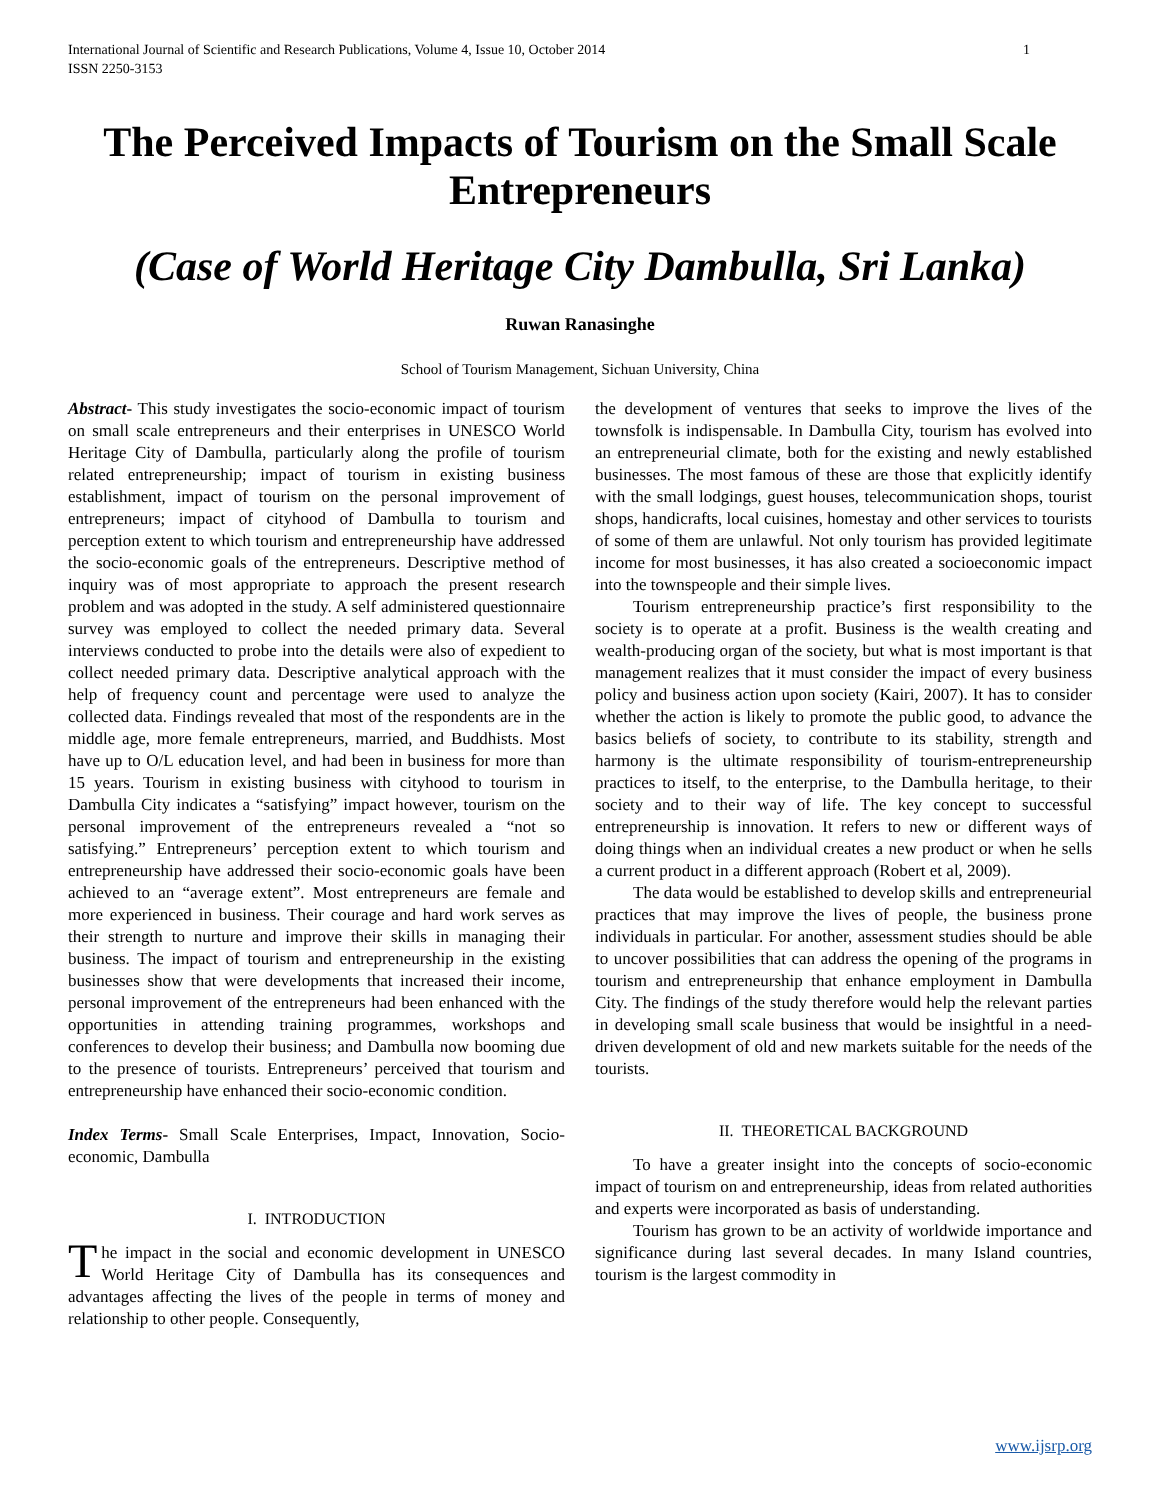International Journal of Scientific and Research Publications, Volume 4, Issue 10, October 2014
ISSN 2250-3153 1
The Perceived Impacts of Tourism on the Small Scale Entrepreneurs
(Case of World Heritage City Dambulla, Sri Lanka)
Ruwan Ranasinghe
School of Tourism Management, Sichuan University, China
Abstract- This study investigates the socio-economic impact of tourism on small scale entrepreneurs and their enterprises in UNESCO World Heritage City of Dambulla, particularly along the profile of tourism related entrepreneurship; impact of tourism in existing business establishment, impact of tourism on the personal improvement of entrepreneurs; impact of cityhood of Dambulla to tourism and perception extent to which tourism and entrepreneurship have addressed the socio-economic goals of the entrepreneurs. Descriptive method of inquiry was of most appropriate to approach the present research problem and was adopted in the study. A self administered questionnaire survey was employed to collect the needed primary data. Several interviews conducted to probe into the details were also of expedient to collect needed primary data. Descriptive analytical approach with the help of frequency count and percentage were used to analyze the collected data. Findings revealed that most of the respondents are in the middle age, more female entrepreneurs, married, and Buddhists. Most have up to O/L education level, and had been in business for more than 15 years. Tourism in existing business with cityhood to tourism in Dambulla City indicates a “satisfying” impact however, tourism on the personal improvement of the entrepreneurs revealed a “not so satisfying.” Entrepreneurs’ perception extent to which tourism and entrepreneurship have addressed their socio-economic goals have been achieved to an “average extent”. Most entrepreneurs are female and more experienced in business. Their courage and hard work serves as their strength to nurture and improve their skills in managing their business. The impact of tourism and entrepreneurship in the existing businesses show that were developments that increased their income, personal improvement of the entrepreneurs had been enhanced with the opportunities in attending training programmes, workshops and conferences to develop their business; and Dambulla now booming due to the presence of tourists. Entrepreneurs’ perceived that tourism and entrepreneurship have enhanced their socio-economic condition.
Index Terms- Small Scale Enterprises, Impact, Innovation, Socio-economic, Dambulla
I. INTRODUCTION
The impact in the social and economic development in UNESCO World Heritage City of Dambulla has its consequences and advantages affecting the lives of the people in terms of money and relationship to other people. Consequently,
the development of ventures that seeks to improve the lives of the townsfolk is indispensable. In Dambulla City, tourism has evolved into an entrepreneurial climate, both for the existing and newly established businesses. The most famous of these are those that explicitly identify with the small lodgings, guest houses, telecommunication shops, tourist shops, handicrafts, local cuisines, homestay and other services to tourists of some of them are unlawful. Not only tourism has provided legitimate income for most businesses, it has also created a socioeconomic impact into the townspeople and their simple lives.
Tourism entrepreneurship practice’s first responsibility to the society is to operate at a profit. Business is the wealth creating and wealth-producing organ of the society, but what is most important is that management realizes that it must consider the impact of every business policy and business action upon society (Kairi, 2007). It has to consider whether the action is likely to promote the public good, to advance the basics beliefs of society, to contribute to its stability, strength and harmony is the ultimate responsibility of tourism-entrepreneurship practices to itself, to the enterprise, to the Dambulla heritage, to their society and to their way of life. The key concept to successful entrepreneurship is innovation. It refers to new or different ways of doing things when an individual creates a new product or when he sells a current product in a different approach (Robert et al, 2009).
The data would be established to develop skills and entrepreneurial practices that may improve the lives of people, the business prone individuals in particular. For another, assessment studies should be able to uncover possibilities that can address the opening of the programs in tourism and entrepreneurship that enhance employment in Dambulla City. The findings of the study therefore would help the relevant parties in developing small scale business that would be insightful in a need-driven development of old and new markets suitable for the needs of the tourists.
II. THEORETICAL BACKGROUND
To have a greater insight into the concepts of socio-economic impact of tourism on and entrepreneurship, ideas from related authorities and experts were incorporated as basis of understanding.
Tourism has grown to be an activity of worldwide importance and significance during last several decades. In many Island countries, tourism is the largest commodity in
www.ijsrp.org